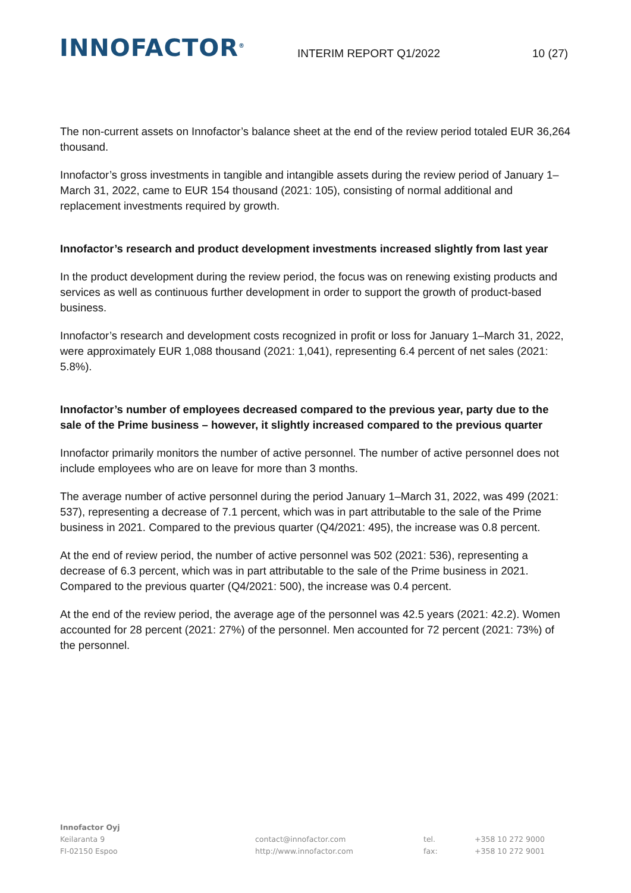INNOFACTOR<sup>®</sup>
INTERIM REPORT Q1/2022
10 (27)
The non-current assets on Innofactor’s balance sheet at the end of the review period totaled EUR 36,264 thousand.
Innofactor’s gross investments in tangible and intangible assets during the review period of January 1–March 31, 2022, came to EUR 154 thousand (2021: 105), consisting of normal additional and replacement investments required by growth.
Innofactor’s research and product development investments increased slightly from last year
In the product development during the review period, the focus was on renewing existing products and services as well as continuous further development in order to support the growth of product-based business.
Innofactor’s research and development costs recognized in profit or loss for January 1–March 31, 2022, were approximately EUR 1,088 thousand (2021: 1,041), representing 6.4 percent of net sales (2021: 5.8%).
Innofactor’s number of employees decreased compared to the previous year, party due to the sale of the Prime business – however, it slightly increased compared to the previous quarter
Innofactor primarily monitors the number of active personnel. The number of active personnel does not include employees who are on leave for more than 3 months.
The average number of active personnel during the period January 1–March 31, 2022, was 499 (2021: 537), representing a decrease of 7.1 percent, which was in part attributable to the sale of the Prime business in 2021. Compared to the previous quarter (Q4/2021: 495), the increase was 0.8 percent.
At the end of review period, the number of active personnel was 502 (2021: 536), representing a decrease of 6.3 percent, which was in part attributable to the sale of the Prime business in 2021. Compared to the previous quarter (Q4/2021: 500), the increase was 0.4 percent.
At the end of the review period, the average age of the personnel was 42.5 years (2021: 42.2). Women accounted for 28 percent (2021: 27%) of the personnel. Men accounted for 72 percent (2021: 73%) of the personnel.
Innofactor Oyj
Keilaranta 9
FI-02150 Espoo
contact@innofactor.com
http://www.innofactor.com
tel.
fax:
+358 10 272 9000
+358 10 272 9001